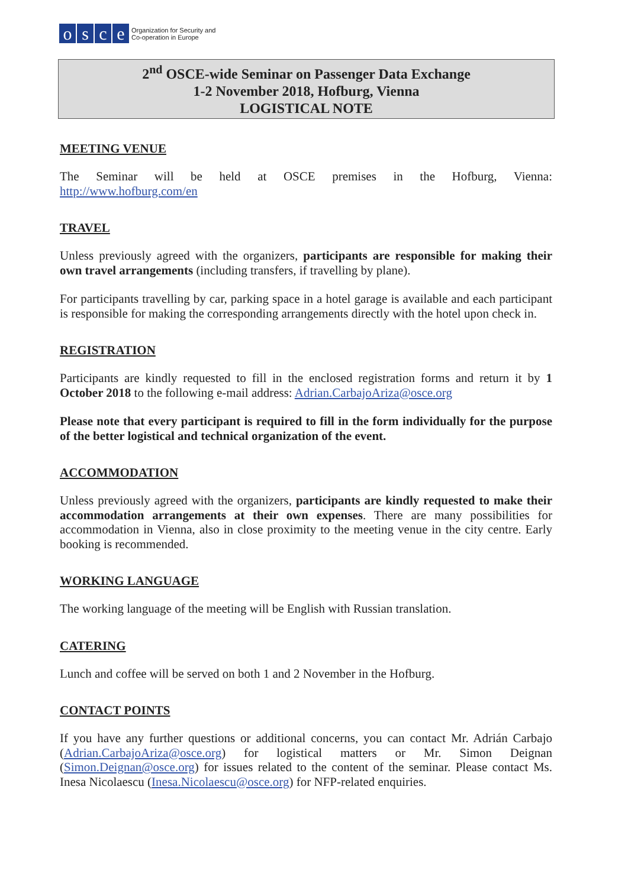osce
Organization for Security and
Co-operation in Europe
2<sup>nd</sup> OSCE-wide Seminar on Passenger Data Exchange
1-2 November 2018, Hofburg, Vienna
LOGISTICAL NOTE
MEETING VENUE
The Seminar will be held at OSCE premises in the Hofburg, Vienna:
http://www.hofburg.com/en
TRAVEL
Unless previously agreed with the organizers, participants are responsible for making their own travel arrangements (including transfers, if travelling by plane).
For participants travelling by car, parking space in a hotel garage is available and each participant is responsible for making the corresponding arrangements directly with the hotel upon check in.
REGISTRATION
Participants are kindly requested to fill in the enclosed registration forms and return it by 1 October 2018 to the following e-mail address: Adrian.CarbajoAriza@osce.org
Please note that every participant is required to fill in the form individually for the purpose of the better logistical and technical organization of the event.
ACCOMMODATION
Unless previously agreed with the organizers, participants are kindly requested to make their accommodation arrangements at their own expenses. There are many possibilities for accommodation in Vienna, also in close proximity to the meeting venue in the city centre. Early booking is recommended.
WORKING LANGUAGE
The working language of the meeting will be English with Russian translation.
CATERING
Lunch and coffee will be served on both 1 and 2 November in the Hofburg.
CONTACT POINTS
If you have any further questions or additional concerns, you can contact Mr. Adrián Carbajo (Adrian.CarbajoAriza@osce.org) for logistical matters or Mr. Simon Deignan (Simon.Deignan@osce.org) for issues related to the content of the seminar. Please contact Ms. Inesa Nicolaescu (Inesa.Nicolaescu@osce.org) for NFP-related enquiries.